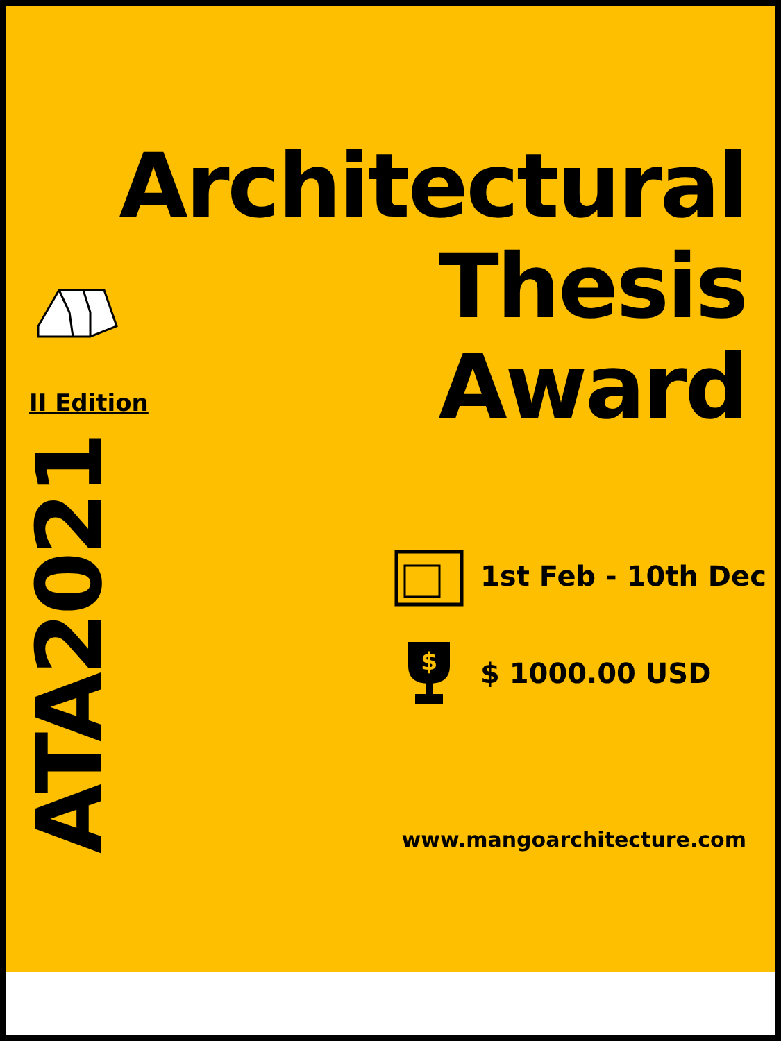Architectural
Thesis
Award
II Edition
ATA2021
1st Feb - 10th Dec
$
$ 1000.00 USD
www.mangoarchitecture.com